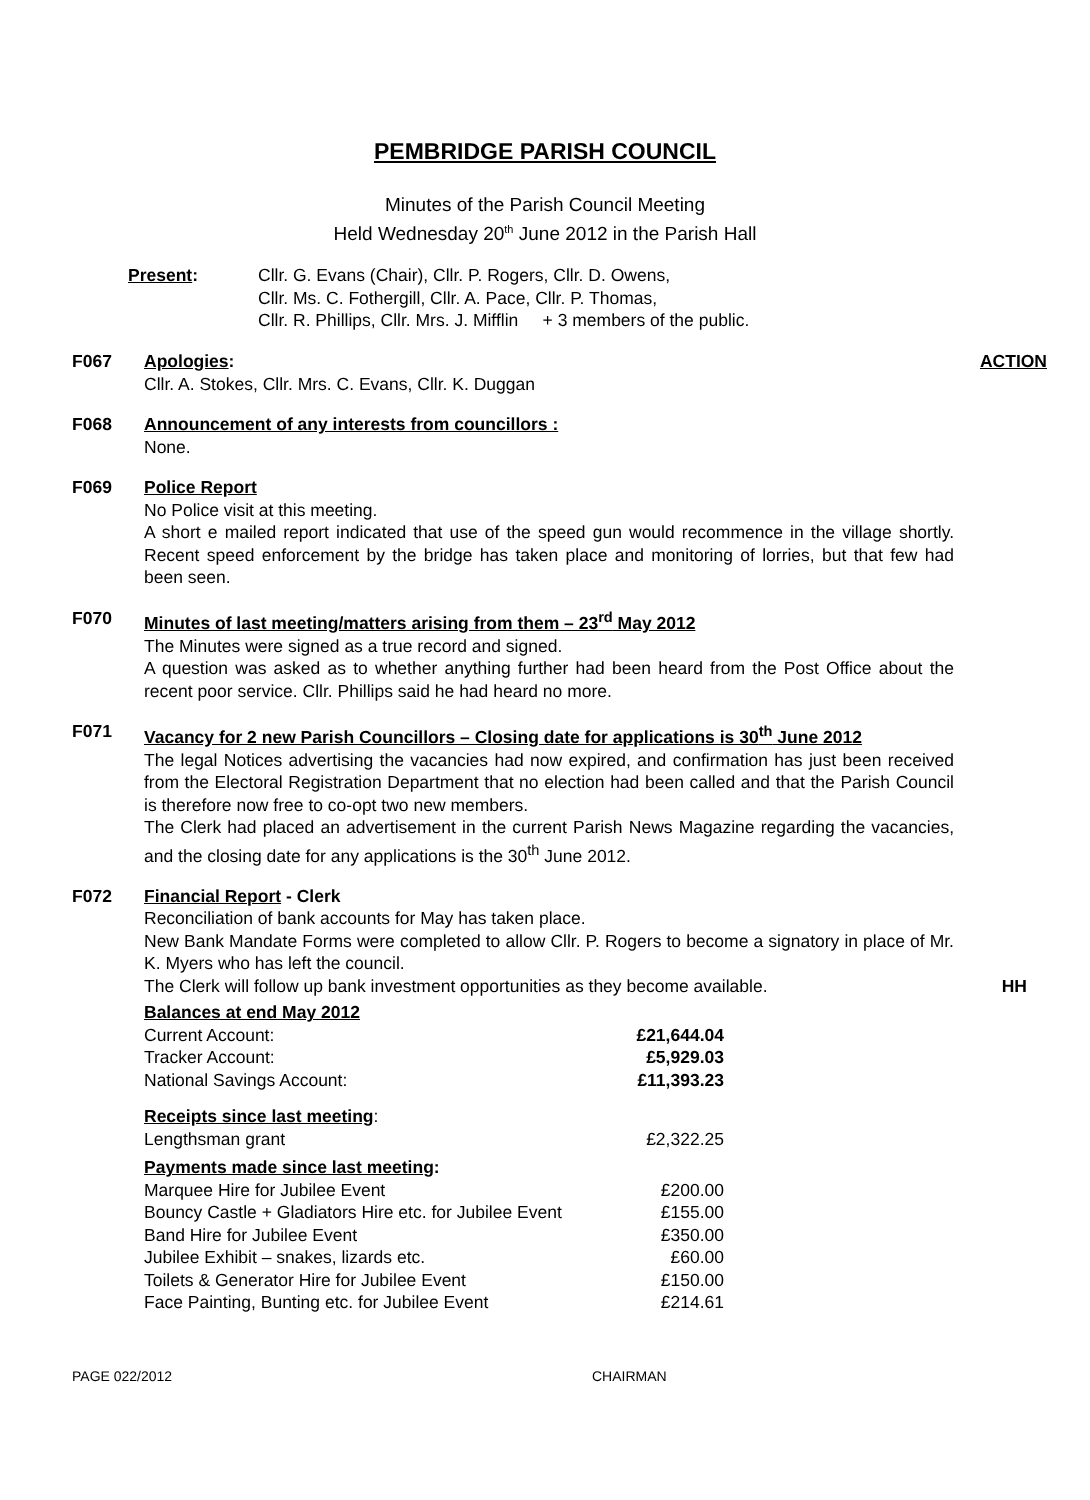PEMBRIDGE PARISH COUNCIL
Minutes of the Parish Council Meeting
Held Wednesday 20<sup>th</sup> June 2012 in the Parish Hall
| Present : | Cllr. G. Evans (Chair), Cllr. P. Rogers, Cllr. D. Owens, Cllr. Ms. C. Fothergill, Cllr. A. Pace, Cllr. P. Thomas, Cllr. R. Phillips, Cllr. Mrs. J. Mifflin + 3 members of the public. |
F067 Apologies:
Cllr. A. Stokes, Cllr. Mrs. C. Evans, Cllr. K. Duggan
ACTION
F068 Announcement of any interests from councillors :
None.
F069 Police Report
No Police visit at this meeting.
A short e mailed report indicated that use of the speed gun would recommence in the village shortly. Recent speed enforcement by the bridge has taken place and monitoring of lorries, but that few had been seen.
F070 Minutes of last meeting/matters arising from them – 23<sup>rd</sup> May 2012
The Minutes were signed as a true record and signed.
A question was asked as to whether anything further had been heard from the Post Office about the recent poor service. Cllr. Phillips said he had heard no more.
F071 Vacancy for 2 new Parish Councillors – Closing date for applications is 30<sup>th</sup> June 2012
The legal Notices advertising the vacancies had now expired, and confirmation has just been received from the Electoral Registration Department that no election had been called and that the Parish Council is therefore now free to co-opt two new members.
The Clerk had placed an advertisement in the current Parish News Magazine regarding the vacancies, and the closing date for any applications is the 30<sup>th</sup> June 2012.
F072 Financial Report - Clerk
Reconciliation of bank accounts for May has taken place.
New Bank Mandate Forms were completed to allow Cllr. P. Rogers to become a signatory in place of Mr. K. Myers who has left the council.
The Clerk will follow up bank investment opportunities as they become available.
| Balances at end May 2012 | |
| Current Account: | £21,644.04 |
| Tracker Account: | £5,929.03 |
| National Savings Account: | £11,393.23 |
| Receipts since last meeting : | |
| Lengthsman grant | £2,322.25 |
| Payments made since last meeting : | |
| Marquee Hire for Jubilee Event | £200.00 |
| Bouncy Castle + Gladiators Hire etc. for Jubilee Event | £155.00 |
| Band Hire for Jubilee Event | £350.00 |
| Jubilee Exhibit – snakes, lizards etc. | £60.00 |
| Toilets & Generator Hire for Jubilee Event | £150.00 |
| Face Painting, Bunting etc. for Jubilee Event | £214.61 |
HH
PAGE 022/2012 CHAIRMAN